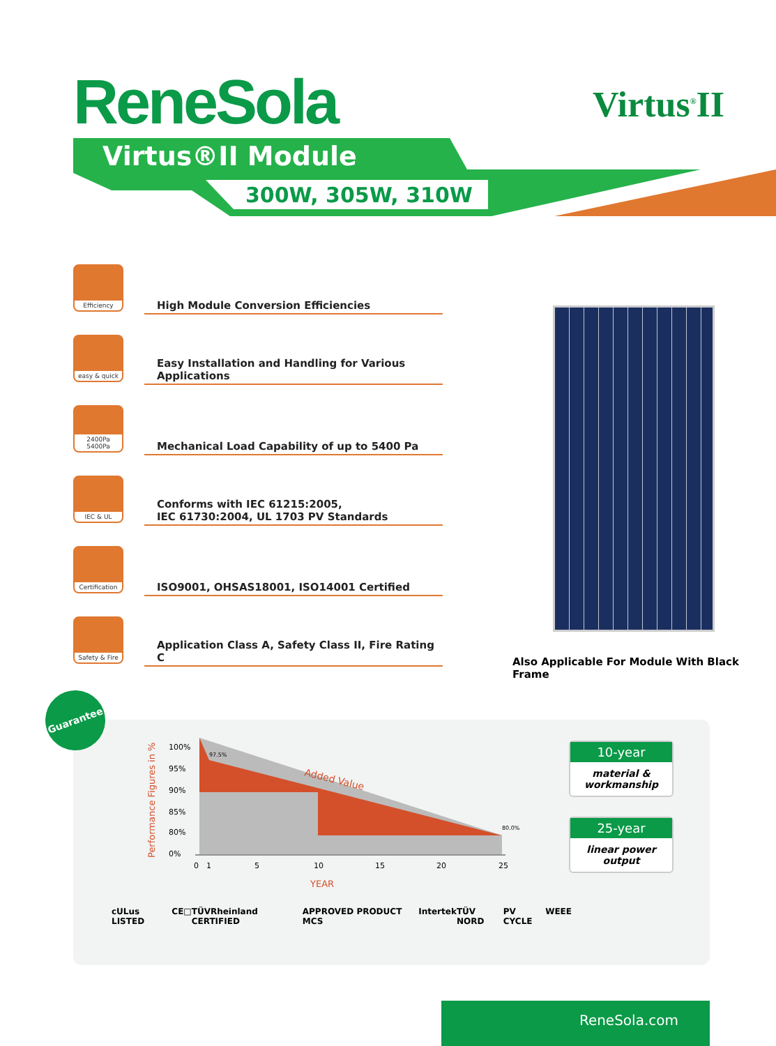ReneSola Virtus<sup>®</sup>II
Virtus®II Module
300W, 305W, 310W
Efficiency
High Module Conversion Efficiencies
easy & quick
Easy Installation and Handling for Various Applications
2400Pa
5400Pa
Mechanical Load Capability of up to 5400 Pa
IEC & UL
Conforms with IEC 61215:2005,
IEC 61730:2004, UL 1703 PV Standards
Certification
ISO9001, OHSAS18001, ISO14001 Certified
Safety & Fire
Application Class A, Safety Class II, Fire Rating C
Also Applicable For Module With Black Frame
Guarantee
Performance Figures in %
100%
95%
90%
85%
80%
0%
Added Value
97.5%
80.0%
0
1
5
10
15
20
25
YEAR
10-year
material &
workmanship
25-year
linear power
output
cULus LISTED CE □ TÜVRheinland CERTIFIED APPROVED PRODUCT MCS Intertek TÜV NORD PV CYCLE WEEE
ReneSola.com